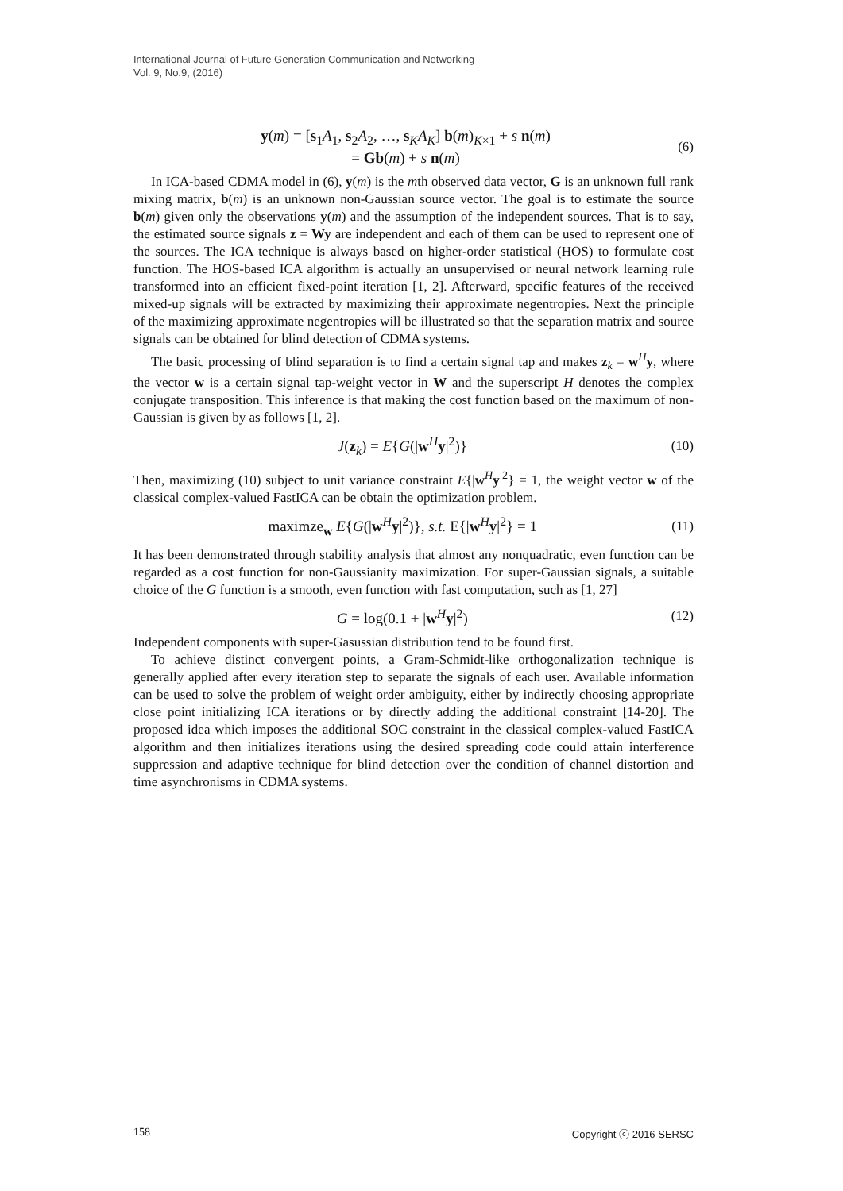International Journal of Future Generation Communication and Networking
Vol. 9, No.9, (2016)
y(m) = [s<sub>1</sub>A<sub>1</sub>, s<sub>2</sub>A<sub>2</sub>, …, s<sub>K</sub>A<sub>K</sub>] b(m)<sub>K×1</sub> + s n(m)
= Gb(m) + s n(m)
(6)
In ICA-based CDMA model in (6), y(m) is the mth observed data vector, G is an unknown full rank mixing matrix, b(m) is an unknown non-Gaussian source vector. The goal is to estimate the source b(m) given only the observations y(m) and the assumption of the independent sources. That is to say, the estimated source signals z = Wy are independent and each of them can be used to represent one of the sources. The ICA technique is always based on higher-order statistical (HOS) to formulate cost function. The HOS-based ICA algorithm is actually an unsupervised or neural network learning rule transformed into an efficient fixed-point iteration [1, 2]. Afterward, specific features of the received mixed-up signals will be extracted by maximizing their approximate negentropies. Next the principle of the maximizing approximate negentropies will be illustrated so that the separation matrix and source signals can be obtained for blind detection of CDMA systems.
The basic processing of blind separation is to find a certain signal tap and makes z<sub>k</sub> = w<sup>H</sup>y, where the vector w is a certain signal tap-weight vector in W and the superscript H denotes the complex conjugate transposition. This inference is that making the cost function based on the maximum of non-Gaussian is given by as follows [1, 2].
J(z<sub>k</sub>) = E{G(|w<sup>H</sup>y|<sup>2</sup>)} (10)
Then, maximizing (10) subject to unit variance constraint E{|w<sup>H</sup>y|<sup>2</sup>} = 1, the weight vector w of the classical complex-valued FastICA can be obtain the optimization problem.
maximze<sub>w</sub> E{G(|w<sup>H</sup>y|<sup>2</sup>)}, s.t. E{|w<sup>H</sup>y|<sup>2</sup>} = 1
(11)
It has been demonstrated through stability analysis that almost any nonquadratic, even function can be regarded as a cost function for non-Gaussianity maximization. For super-Gaussian signals, a suitable choice of the G function is a smooth, even function with fast computation, such as [1, 27]
G = log(0.1 + |w<sup>H</sup>y|<sup>2</sup>) (12)
Independent components with super-Gasussian distribution tend to be found first.
To achieve distinct convergent points, a Gram-Schmidt-like orthogonalization technique is generally applied after every iteration step to separate the signals of each user. Available information can be used to solve the problem of weight order ambiguity, either by indirectly choosing appropriate close point initializing ICA iterations or by directly adding the additional constraint [14-20]. The proposed idea which imposes the additional SOC constraint in the classical complex-valued FastICA algorithm and then initializes iterations using the desired spreading code could attain interference suppression and adaptive technique for blind detection over the condition of channel distortion and time asynchronisms in CDMA systems.
158 Copyright ⓒ 2016 SERSC